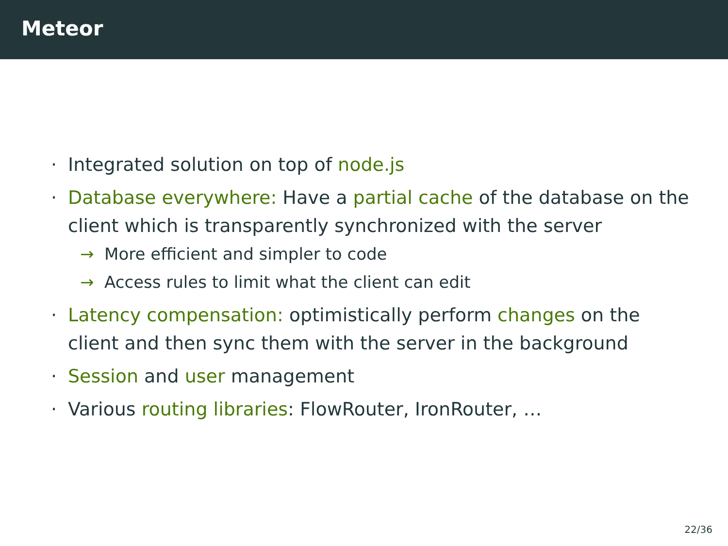Meteor
· Integrated solution on top of node.js
· Database everywhere: Have a partial cache of the database on the client which is transparently synchronized with the server
→ More efficient and simpler to code
→ Access rules to limit what the client can edit
· Latency compensation: optimistically perform changes on the client and then sync them with the server in the background
· Session and user management
· Various routing libraries: FlowRouter, IronRouter, …
22/36